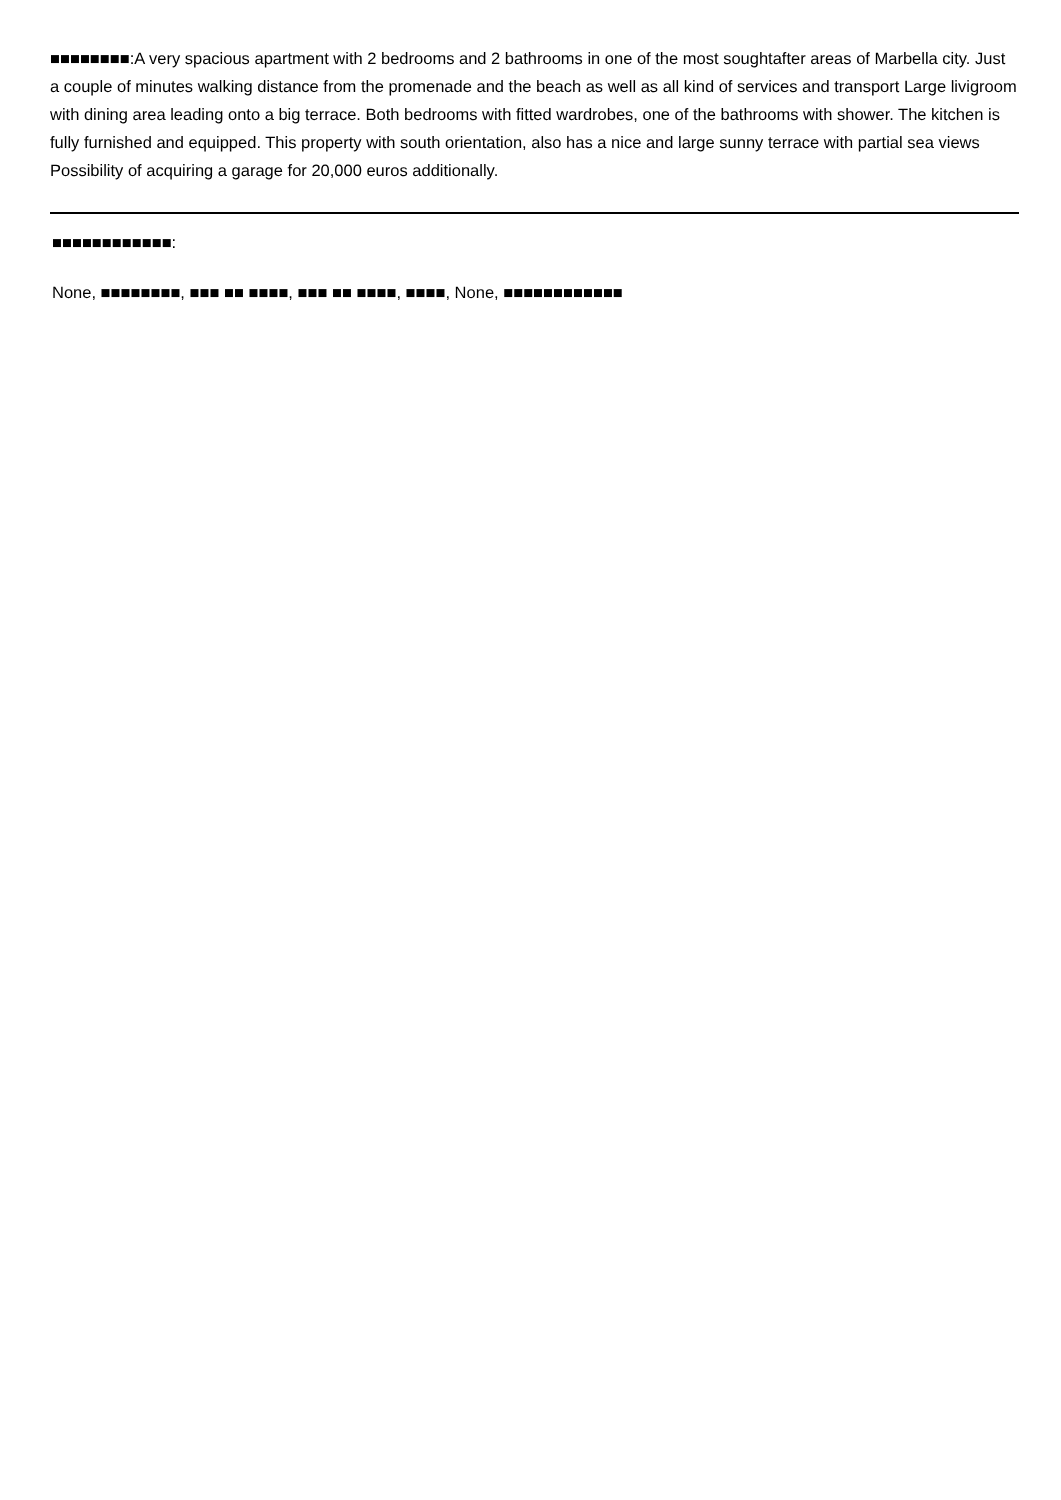■■■■■■■■:A very spacious apartment with 2 bedrooms and 2 bathrooms in one of the most soughtafter areas of Marbella city. Just a couple of minutes walking distance from the promenade and the beach as well as all kind of services and transport Large livigroom with dining area leading onto a big terrace. Both bedrooms with fitted wardrobes, one of the bathrooms with shower. The kitchen is fully furnished and equipped. This property with south orientation, also has a nice and large sunny terrace with partial sea views Possibility of acquiring a garage for 20,000 euros additionally.
■■■■■■■■■■■■:
None, ■■■■■■■■, ■■■ ■■ ■■■■, ■■■ ■■ ■■■■, ■■■■, None, ■■■■■■■■■■■■